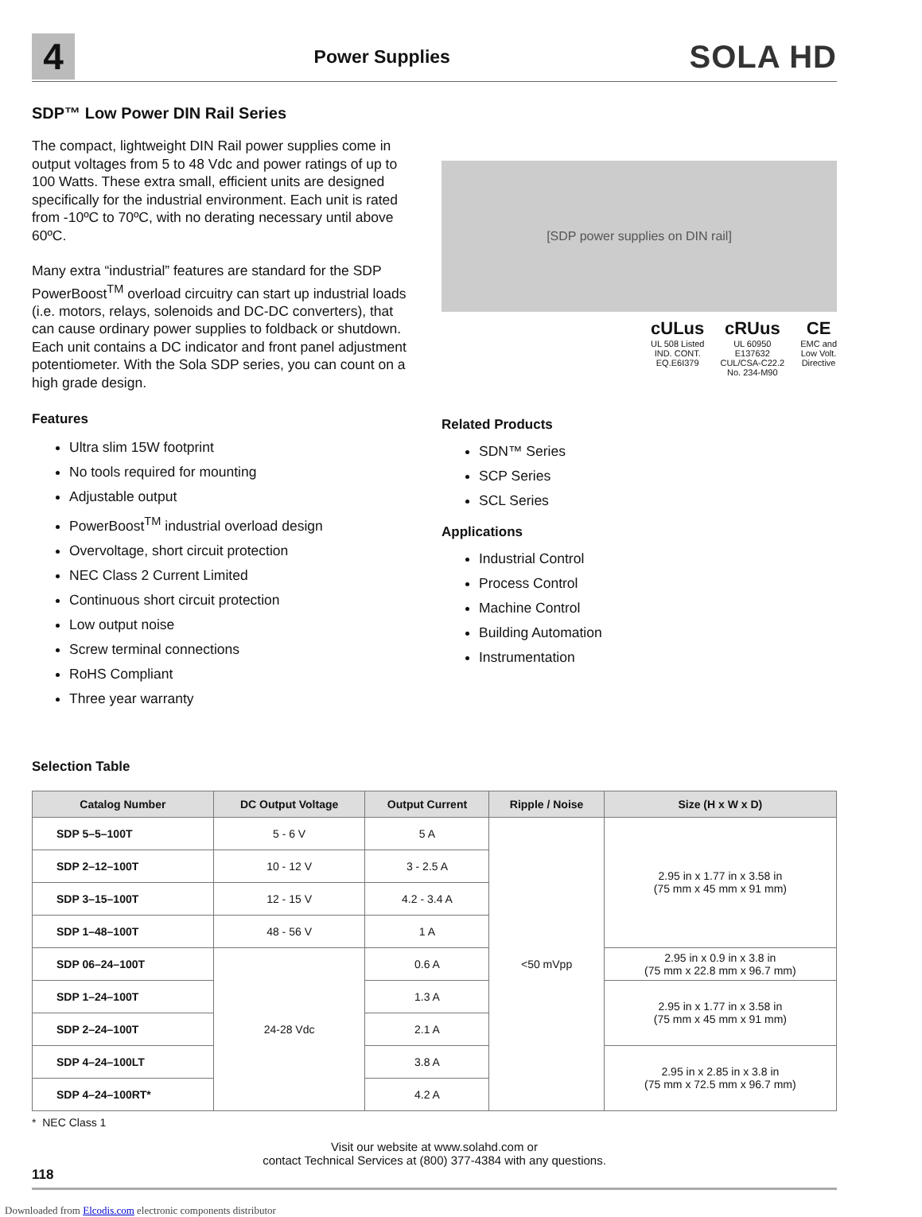4
Power Supplies
SOLA HD
SDP™ Low Power DIN Rail Series
The compact, lightweight DIN Rail power supplies come in output voltages from 5 to 48 Vdc and power ratings of up to 100 Watts. These extra small, efficient units are designed specifically for the industrial environment. Each unit is rated from -10ºC to 70ºC, with no derating necessary until above 60ºC.
Many extra “industrial” features are standard for the SDP PowerBoost<sup>TM</sup> overload circuitry can start up industrial loads (i.e. motors, relays, solenoids and DC-DC converters), that can cause ordinary power supplies to foldback or shutdown. Each unit contains a DC indicator and front panel adjustment potentiometer. With the Sola SDP series, you can count on a high grade design.
Features
Ultra slim 15W footprint
No tools required for mounting
Adjustable output
PowerBoost<sup>TM</sup> industrial overload design
Overvoltage, short circuit protection
NEC Class 2 Current Limited
Continuous short circuit protection
Low output noise
Screw terminal connections
RoHS Compliant
Three year warranty
[SDP power supplies on DIN rail]
cULus
UL 508 Listed
IND. CONT.
EQ.E6I379
cRUus
UL 60950
E137632
CUL/CSA-C22.2
No. 234-M90
CE
EMC and
Low Volt.
Directive
Related Products
SDN™ Series
SCP Series
SCL Series
Applications
Industrial Control
Process Control
Machine Control
Building Automation
Instrumentation
Selection Table
| Catalog Number | DC Output Voltage | Output Current | Ripple / Noise | Size (H x W x D) |
| --- | --- | --- | --- | --- |
| SDP 5–5–100T | 5 - 6 V | 5 A | <50 mVpp | 2.95 in x 1.77 in x 3.58 in (75 mm x 45 mm x 91 mm) |
| SDP 2–12–100T | 10 - 12 V | 3 - 2.5 A | | |
| SDP 3–15–100T | 12 - 15 V | 4.2 - 3.4 A | | |
| SDP 1–48–100T | 48 - 56 V | 1 A | | |
| SDP 06–24–100T | 24-28 Vdc | 0.6 A | | 2.95 in x 0.9 in x 3.8 in (75 mm x 22.8 mm x 96.7 mm) |
| SDP 1–24–100T | | 1.3 A | | 2.95 in x 1.77 in x 3.58 in (75 mm x 45 mm x 91 mm) |
| SDP 2–24–100T | | 2.1 A | | |
| SDP 4–24–100LT | | 3.8 A | | 2.95 in x 2.85 in x 3.8 in (75 mm x 72.5 mm x 96.7 mm) |
| SDP 4–24–100RT* | | 4.2 A | | |
* NEC Class 1
Visit our website at www.solahd.com or
contact Technical Services at (800) 377-4384 with any questions.
118
Downloaded from Elcodis.com electronic components distributor